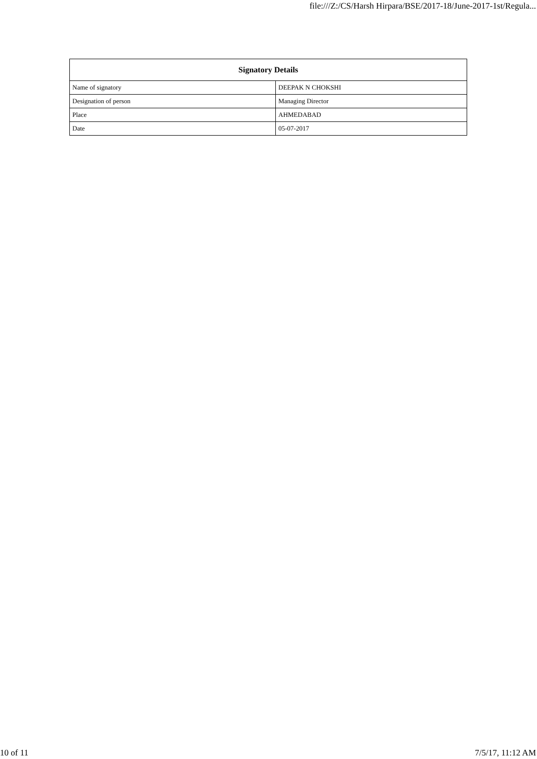file:///Z:/CS/Harsh Hirpara/BSE/2017-18/June-2017-1st/Regula...
| Signatory Details | |
| --- | --- |
| Name of signatory | DEEPAK N CHOKSHI |
| Designation of person | Managing Director |
| Place | AHMEDABAD |
| Date | 05-07-2017 |
10 of 11 7/5/17, 11:12 AM